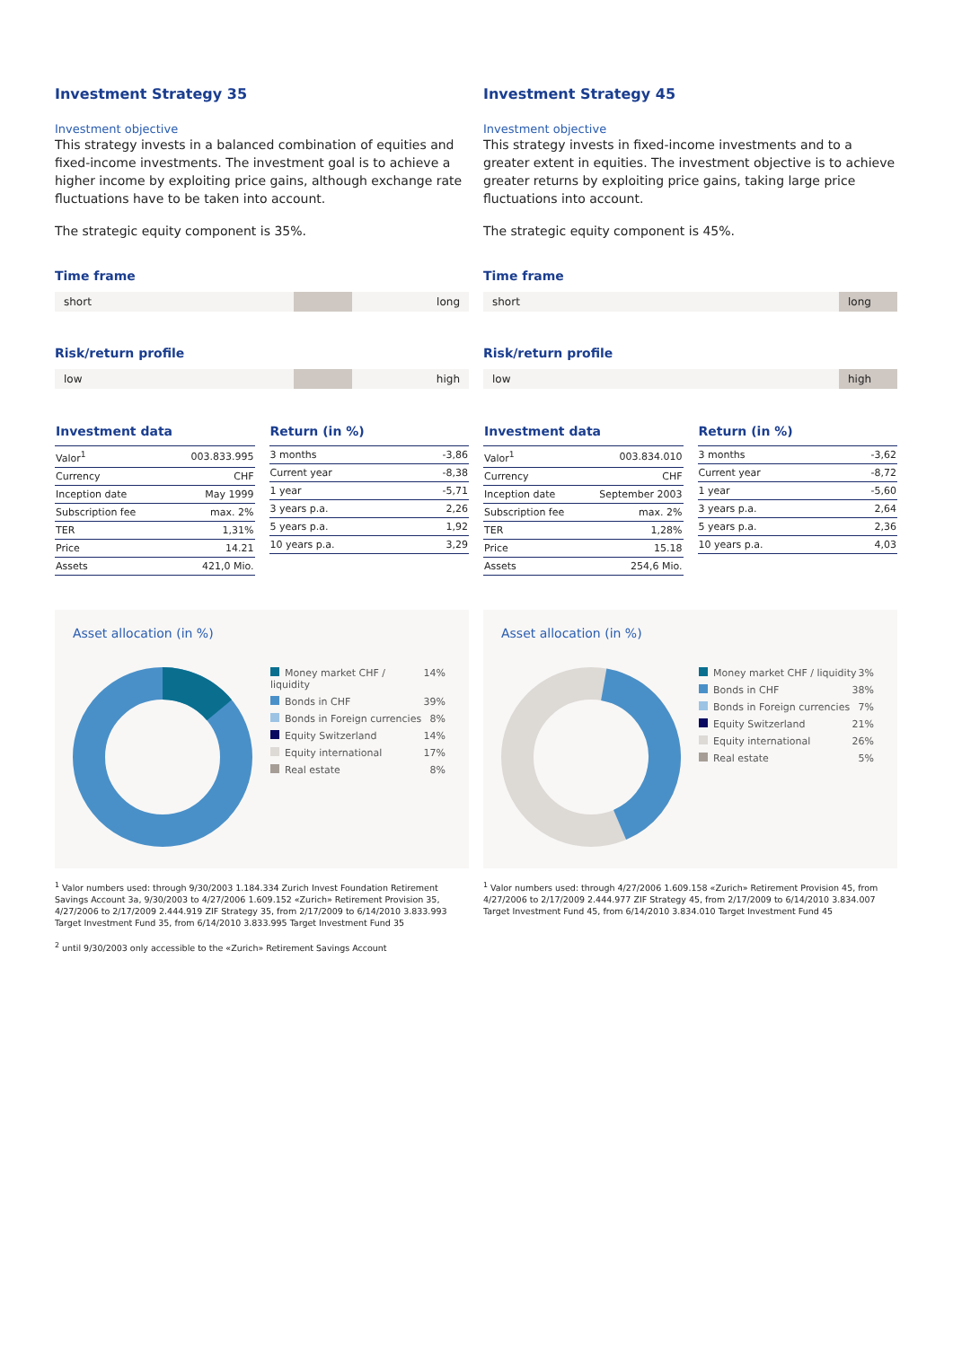Investment Strategy 35
Investment objective
This strategy invests in a balanced combination of equities and fixed-income investments. The investment goal is to achieve a higher income by exploiting price gains, although exchange rate fluctuations have to be taken into account.
The strategic equity component is 35%.
Time frame
short long
Risk/return profile
low high
| Investment data | |
| --- | --- |
| Valor<sup>1</sup> | 003.833.995 |
| Currency | CHF |
| Inception date | May 1999 |
| Subscription fee | max. 2% |
| TER | 1,31% |
| Price | 14.21 |
| Assets | 421,0 Mio. |
| Return (in %) | |
| --- | --- |
| 3 months | -3,86 |
| Current year | -8,38 |
| 1 year | -5,71 |
| 3 years p.a. | 2,26 |
| 5 years p.a. | 1,92 |
| 10 years p.a. | 3,29 |
Asset allocation (in %)
Money market CHF / liquidity 14%
Bonds in CHF 39%
Bonds in Foreign currencies 8%
Equity Switzerland 14%
Equity international 17%
Real estate 8%
<sup>1</sup> Valor numbers used: through 9/30/2003 1.184.334 Zurich Invest Foundation Retirement Savings Account 3a, 9/30/2003 to 4/27/2006 1.609.152 «Zurich» Retirement Provision 35, 4/27/2006 to 2/17/2009 2.444.919 ZIF Strategy 35, from 2/17/2009 to 6/14/2010 3.833.993 Target Investment Fund 35, from 6/14/2010 3.833.995 Target Investment Fund 35
<sup>2</sup> until 9/30/2003 only accessible to the «Zurich» Retirement Savings Account
Investment Strategy 45
Investment objective
This strategy invests in fixed-income investments and to a greater extent in equities. The investment objective is to achieve greater returns by exploiting price gains, taking large price fluctuations into account.
The strategic equity component is 45%.
Time frame
short long
Risk/return profile
low high
| Investment data | |
| --- | --- |
| Valor<sup>1</sup> | 003.834.010 |
| Currency | CHF |
| Inception date | September 2003 |
| Subscription fee | max. 2% |
| TER | 1,28% |
| Price | 15.18 |
| Assets | 254,6 Mio. |
| Return (in %) | |
| --- | --- |
| 3 months | -3,62 |
| Current year | -8,72 |
| 1 year | -5,60 |
| 3 years p.a. | 2,64 |
| 5 years p.a. | 2,36 |
| 10 years p.a. | 4,03 |
Asset allocation (in %)
Money market CHF / liquidity 3%
Bonds in CHF 38%
Bonds in Foreign currencies 7%
Equity Switzerland 21%
Equity international 26%
Real estate 5%
<sup>1</sup> Valor numbers used: through 4/27/2006 1.609.158 «Zurich» Retirement Provision 45, from 4/27/2006 to 2/17/2009 2.444.977 ZIF Strategy 45, from 2/17/2009 to 6/14/2010 3.834.007 Target Investment Fund 45, from 6/14/2010 3.834.010 Target Investment Fund 45